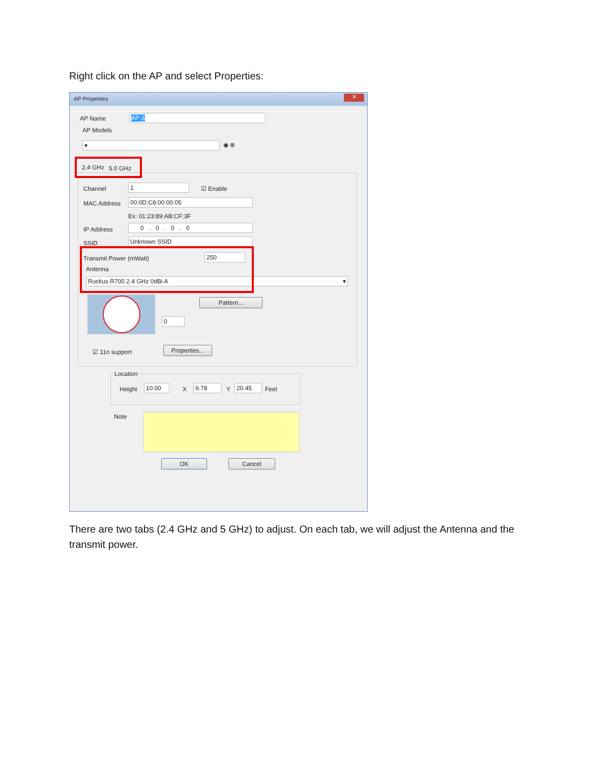Right click on the AP and select Properties:
AP Properties ✕
AP Name AP-3
AP Models
▾ ◉ ⊗
2.4 GHz 5.0 GHz
Channel 1 ☑ Enable
MAC Address 00:0D:C8:00:00:05
Ex: 01:23:89:AB:CF:3F
IP Address 0 . 0 . 0 . 0
SSID Unknown SSID
Transmit Power (mWatt) 250
Antenna
Ruckus R700 2.4 GHz 0dBi A ▾
Pattern...
0
☑ 11n support Properties...
Location
Height 10.00 X 9.78 Y 20.45 Feet
Note
OK Cancel
There are two tabs (2.4 GHz and 5 GHz) to adjust. On each tab, we will adjust the Antenna and the transmit power.